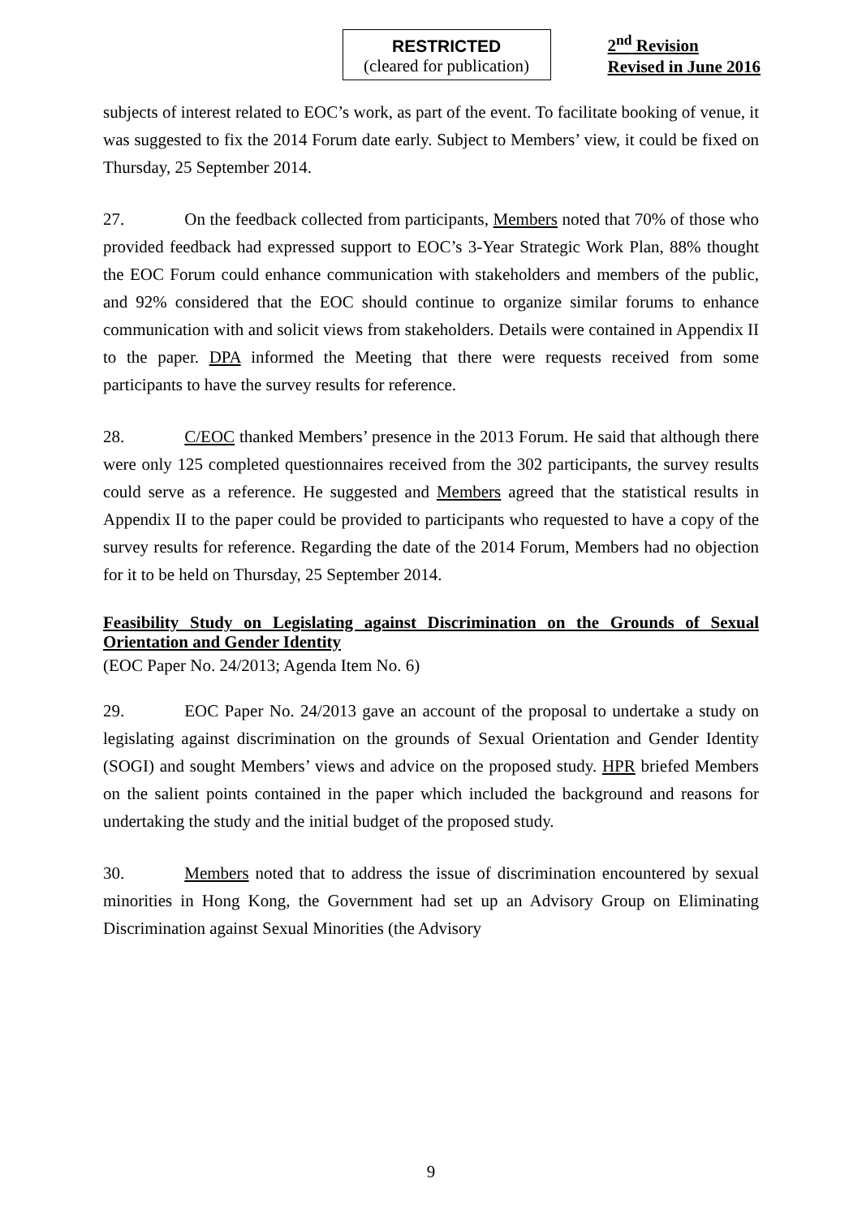RESTRICTED
(cleared for publication)
2<sup>nd</sup> Revision
Revised in June 2016
subjects of interest related to EOC’s work, as part of the event. To facilitate booking of venue, it was suggested to fix the 2014 Forum date early. Subject to Members’ view, it could be fixed on Thursday, 25 September 2014.
27. On the feedback collected from participants, Members noted that 70% of those who provided feedback had expressed support to EOC’s 3-Year Strategic Work Plan, 88% thought the EOC Forum could enhance communication with stakeholders and members of the public, and 92% considered that the EOC should continue to organize similar forums to enhance communication with and solicit views from stakeholders. Details were contained in Appendix II to the paper. DPA informed the Meeting that there were requests received from some participants to have the survey results for reference.
28. C/EOC thanked Members’ presence in the 2013 Forum. He said that although there were only 125 completed questionnaires received from the 302 participants, the survey results could serve as a reference. He suggested and Members agreed that the statistical results in Appendix II to the paper could be provided to participants who requested to have a copy of the survey results for reference. Regarding the date of the 2014 Forum, Members had no objection for it to be held on Thursday, 25 September 2014.
Feasibility Study on Legislating against Discrimination on the Grounds of Sexual Orientation and Gender Identity
(EOC Paper No. 24/2013; Agenda Item No. 6)
29. EOC Paper No. 24/2013 gave an account of the proposal to undertake a study on legislating against discrimination on the grounds of Sexual Orientation and Gender Identity (SOGI) and sought Members’ views and advice on the proposed study. HPR briefed Members on the salient points contained in the paper which included the background and reasons for undertaking the study and the initial budget of the proposed study.
30. Members noted that to address the issue of discrimination encountered by sexual minorities in Hong Kong, the Government had set up an Advisory Group on Eliminating Discrimination against Sexual Minorities (the Advisory
9